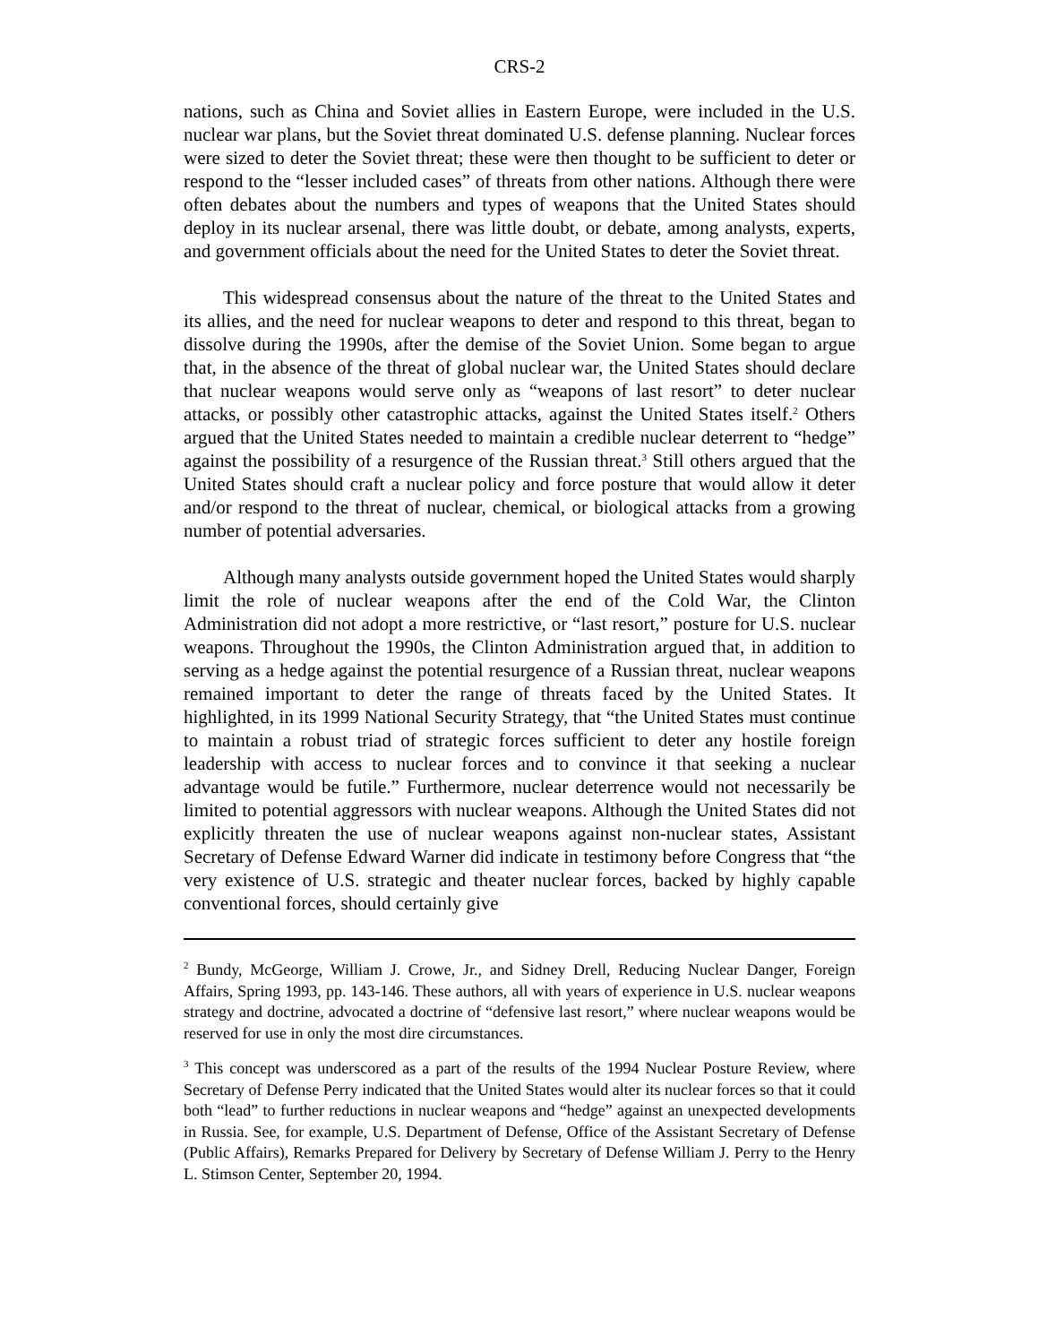CRS-2
nations, such as China and Soviet allies in Eastern Europe, were included in the U.S. nuclear war plans, but the Soviet threat dominated U.S. defense planning. Nuclear forces were sized to deter the Soviet threat; these were then thought to be sufficient to deter or respond to the “lesser included cases” of threats from other nations. Although there were often debates about the numbers and types of weapons that the United States should deploy in its nuclear arsenal, there was little doubt, or debate, among analysts, experts, and government officials about the need for the United States to deter the Soviet threat.
This widespread consensus about the nature of the threat to the United States and its allies, and the need for nuclear weapons to deter and respond to this threat, began to dissolve during the 1990s, after the demise of the Soviet Union. Some began to argue that, in the absence of the threat of global nuclear war, the United States should declare that nuclear weapons would serve only as “weapons of last resort” to deter nuclear attacks, or possibly other catastrophic attacks, against the United States itself.<sup>2</sup> Others argued that the United States needed to maintain a credible nuclear deterrent to “hedge” against the possibility of a resurgence of the Russian threat.<sup>3</sup> Still others argued that the United States should craft a nuclear policy and force posture that would allow it deter and/or respond to the threat of nuclear, chemical, or biological attacks from a growing number of potential adversaries.
Although many analysts outside government hoped the United States would sharply limit the role of nuclear weapons after the end of the Cold War, the Clinton Administration did not adopt a more restrictive, or “last resort,” posture for U.S. nuclear weapons. Throughout the 1990s, the Clinton Administration argued that, in addition to serving as a hedge against the potential resurgence of a Russian threat, nuclear weapons remained important to deter the range of threats faced by the United States. It highlighted, in its 1999 National Security Strategy, that “the United States must continue to maintain a robust triad of strategic forces sufficient to deter any hostile foreign leadership with access to nuclear forces and to convince it that seeking a nuclear advantage would be futile.” Furthermore, nuclear deterrence would not necessarily be limited to potential aggressors with nuclear weapons. Although the United States did not explicitly threaten the use of nuclear weapons against non-nuclear states, Assistant Secretary of Defense Edward Warner did indicate in testimony before Congress that “the very existence of U.S. strategic and theater nuclear forces, backed by highly capable conventional forces, should certainly give
<sup>2</sup> Bundy, McGeorge, William J. Crowe, Jr., and Sidney Drell, Reducing Nuclear Danger, Foreign Affairs, Spring 1993, pp. 143-146. These authors, all with years of experience in U.S. nuclear weapons strategy and doctrine, advocated a doctrine of “defensive last resort,” where nuclear weapons would be reserved for use in only the most dire circumstances.
<sup>3</sup> This concept was underscored as a part of the results of the 1994 Nuclear Posture Review, where Secretary of Defense Perry indicated that the United States would alter its nuclear forces so that it could both “lead” to further reductions in nuclear weapons and “hedge” against an unexpected developments in Russia. See, for example, U.S. Department of Defense, Office of the Assistant Secretary of Defense (Public Affairs), Remarks Prepared for Delivery by Secretary of Defense William J. Perry to the Henry L. Stimson Center, September 20, 1994.